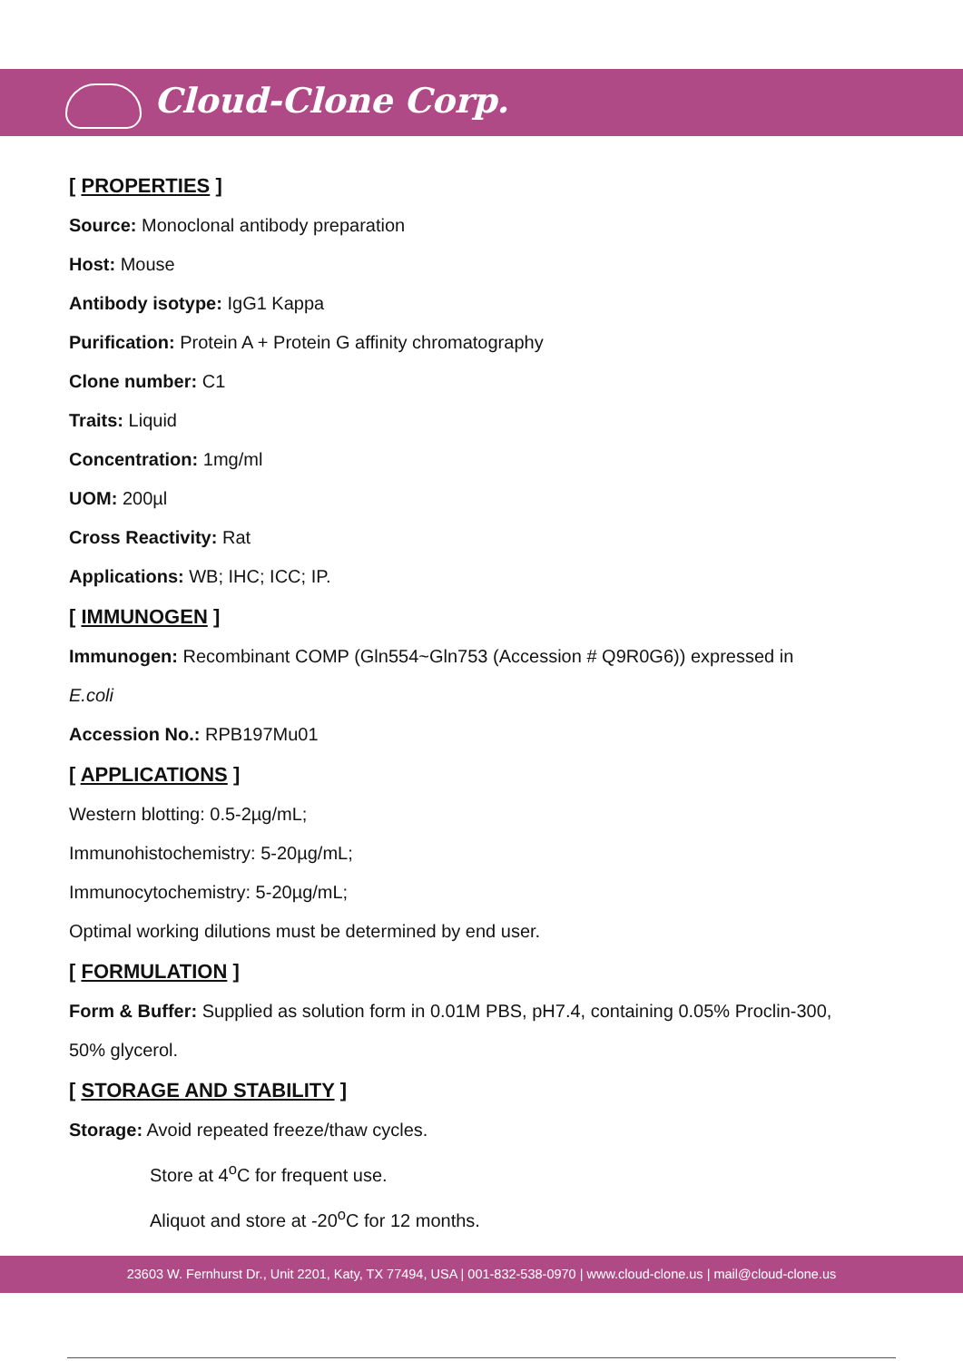Cloud-Clone Corp.
[ PROPERTIES ]
Source: Monoclonal antibody preparation
Host: Mouse
Antibody isotype: IgG1 Kappa
Purification: Protein A + Protein G affinity chromatography
Clone number: C1
Traits: Liquid
Concentration: 1mg/ml
UOM: 200µl
Cross Reactivity: Rat
Applications: WB; IHC; ICC; IP.
[ IMMUNOGEN ]
Immunogen: Recombinant COMP (Gln554~Gln753 (Accession # Q9R0G6)) expressed in
E.coli
Accession No.: RPB197Mu01
[ APPLICATIONS ]
Western blotting: 0.5-2µg/mL;
Immunohistochemistry: 5-20µg/mL;
Immunocytochemistry: 5-20µg/mL;
Optimal working dilutions must be determined by end user.
[ FORMULATION ]
Form & Buffer: Supplied as solution form in 0.01M PBS, pH7.4, containing 0.05% Proclin-300,
50% glycerol.
[ STORAGE AND STABILITY ]
Storage: Avoid repeated freeze/thaw cycles.
Store at 4<sup>o</sup>C for frequent use.
Aliquot and store at -20<sup>o</sup>C for 12 months.
23603 W. Fernhurst Dr., Unit 2201, Katy, TX 77494, USA | 001-832-538-0970 | www.cloud-clone.us | mail@cloud-clone.us